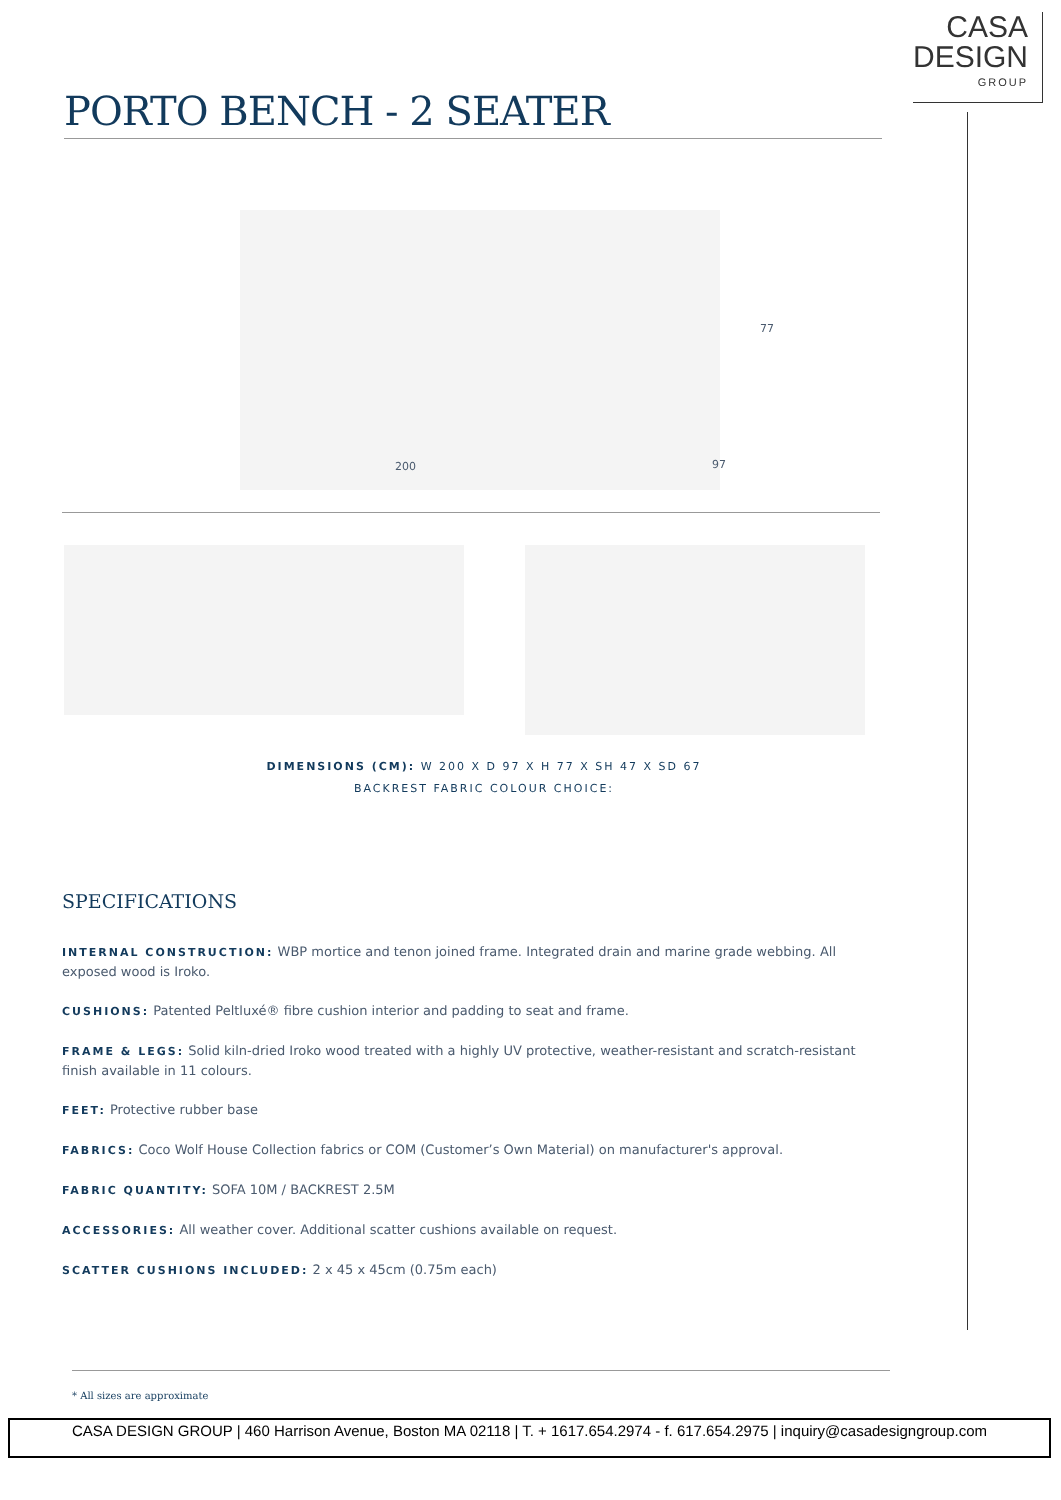CASA
DESIGN
GROUP
PORTO BENCH - 2 SEATER
77
200 97
DIMENSIONS (CM): W 200 X D 97 X H 77 X SH 47 X SD 67
BACKREST FABRIC COLOUR CHOICE:
SPECIFICATIONS
INTERNAL CONSTRUCTION: WBP mortice and tenon joined frame. Integrated drain and marine grade webbing. All exposed wood is Iroko.
CUSHIONS: Patented Peltluxé® fibre cushion interior and padding to seat and frame.
FRAME & LEGS: Solid kiln-dried Iroko wood treated with a highly UV protective, weather-resistant and scratch-resistant finish available in 11 colours.
FEET: Protective rubber base
FABRICS: Coco Wolf House Collection fabrics or COM (Customer’s Own Material) on manufacturer's approval.
FABRIC QUANTITY: SOFA 10M / BACKREST 2.5M
ACCESSORIES: All weather cover. Additional scatter cushions available on request.
SCATTER CUSHIONS INCLUDED: 2 x 45 x 45cm (0.75m each)
* All sizes are approximate
CASA DESIGN GROUP | 460 Harrison Avenue, Boston MA 02118 | T. + 1617.654.2974 - f. 617.654.2975 | inquiry@casadesigngroup.com